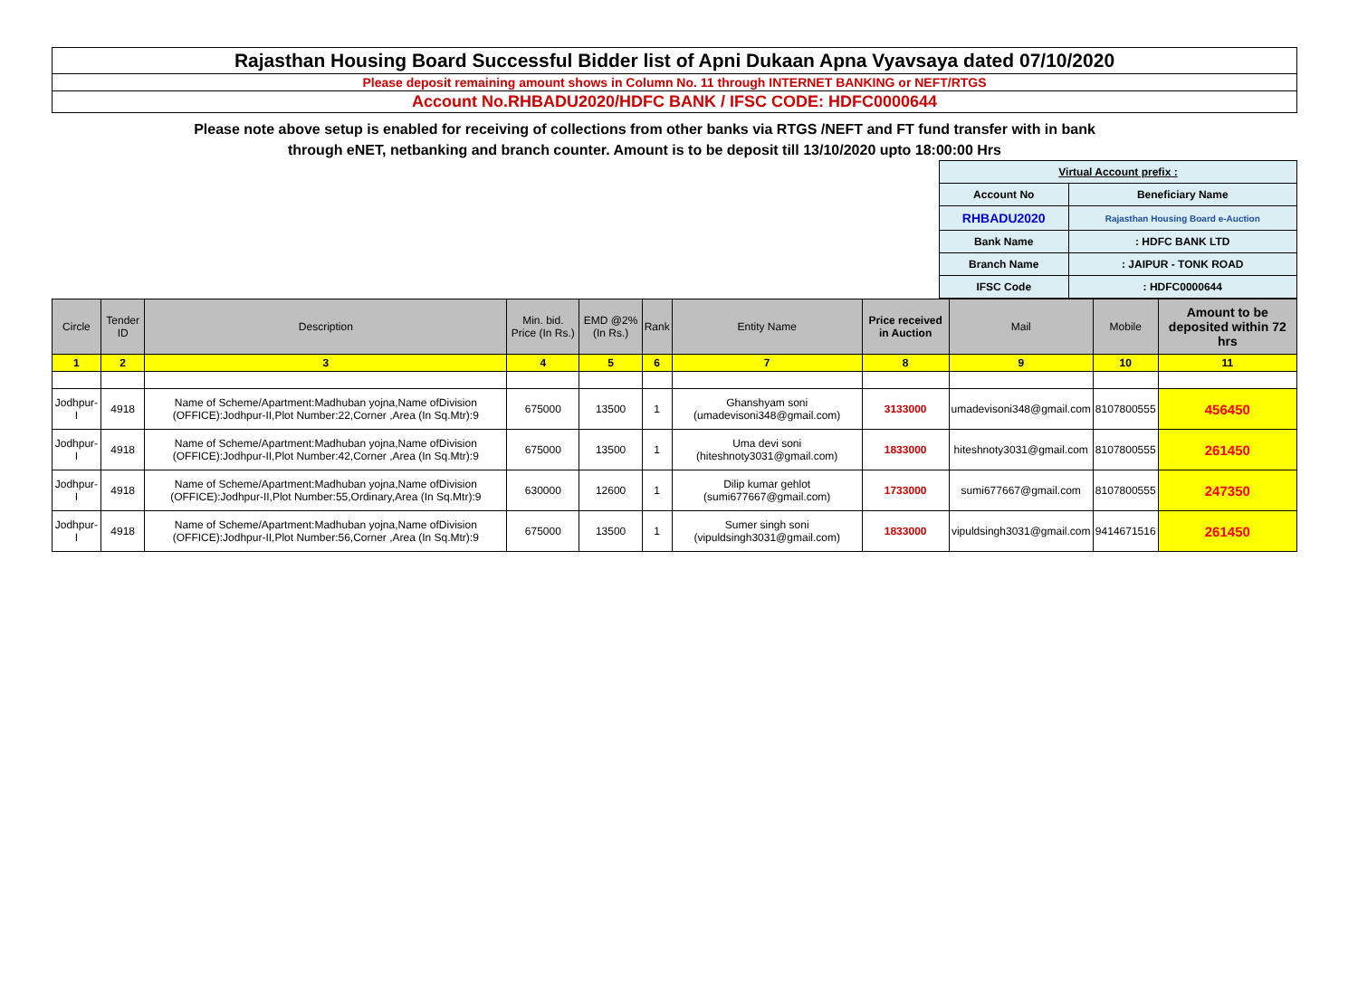Rajasthan Housing Board Successful Bidder list of Apni Dukaan Apna Vyavsaya dated 07/10/2020
Please deposit remaining amount shows in Column No. 11 through INTERNET BANKING or NEFT/RTGS
Account No.RHBADU2020/HDFC BANK / IFSC CODE: HDFC0000644
Please note above setup is enabled for receiving of collections from other banks via RTGS /NEFT and FT fund transfer with in bank
through eNET, netbanking and branch counter. Amount is to be deposit till 13/10/2020 upto 18:00:00 Hrs
| Virtual Account prefix : | |
| Account No | Beneficiary Name |
| RHBADU2020 | Rajasthan Housing Board e-Auction |
| Bank Name | : HDFC BANK LTD |
| Branch Name | : JAIPUR - TONK ROAD |
| IFSC Code | : HDFC0000644 |
| Circle | Tender ID | Description | Min. bid. Price (In Rs.) | EMD @2% (In Rs.) | Rank | Entity Name | Price received in Auction | Mail | Mobile | Amount to be deposited within 72 hrs |
| --- | --- | --- | --- | --- | --- | --- | --- | --- | --- | --- |
| 1 | 2 | 3 | 4 | 5 | 6 | 7 | 8 | 9 | 10 | 11 |
| Jodhpur-I | 4918 | Name of Scheme/Apartment:Madhuban yojna,Name ofDivision (OFFICE):Jodhpur-II,Plot Number:22,Corner ,Area (In Sq.Mtr):9 | 675000 | 13500 | 1 | Ghanshyam soni (umadevisoni348@gmail.com) | 3133000 | umadevisoni348@gmail.com | 8107800555 | 456450 |
| Jodhpur-I | 4918 | Name of Scheme/Apartment:Madhuban yojna,Name ofDivision (OFFICE):Jodhpur-II,Plot Number:42,Corner ,Area (In Sq.Mtr):9 | 675000 | 13500 | 1 | Uma devi soni (hiteshnoty3031@gmail.com) | 1833000 | hiteshnoty3031@gmail.com | 8107800555 | 261450 |
| Jodhpur-I | 4918 | Name of Scheme/Apartment:Madhuban yojna,Name ofDivision (OFFICE):Jodhpur-II,Plot Number:55,Ordinary,Area (In Sq.Mtr):9 | 630000 | 12600 | 1 | Dilip kumar gehlot (sumi677667@gmail.com) | 1733000 | sumi677667@gmail.com | 8107800555 | 247350 |
| Jodhpur-I | 4918 | Name of Scheme/Apartment:Madhuban yojna,Name ofDivision (OFFICE):Jodhpur-II,Plot Number:56,Corner ,Area (In Sq.Mtr):9 | 675000 | 13500 | 1 | Sumer singh soni (vipuldsingh3031@gmail.com) | 1833000 | vipuldsingh3031@gmail.com | 9414671516 | 261450 |